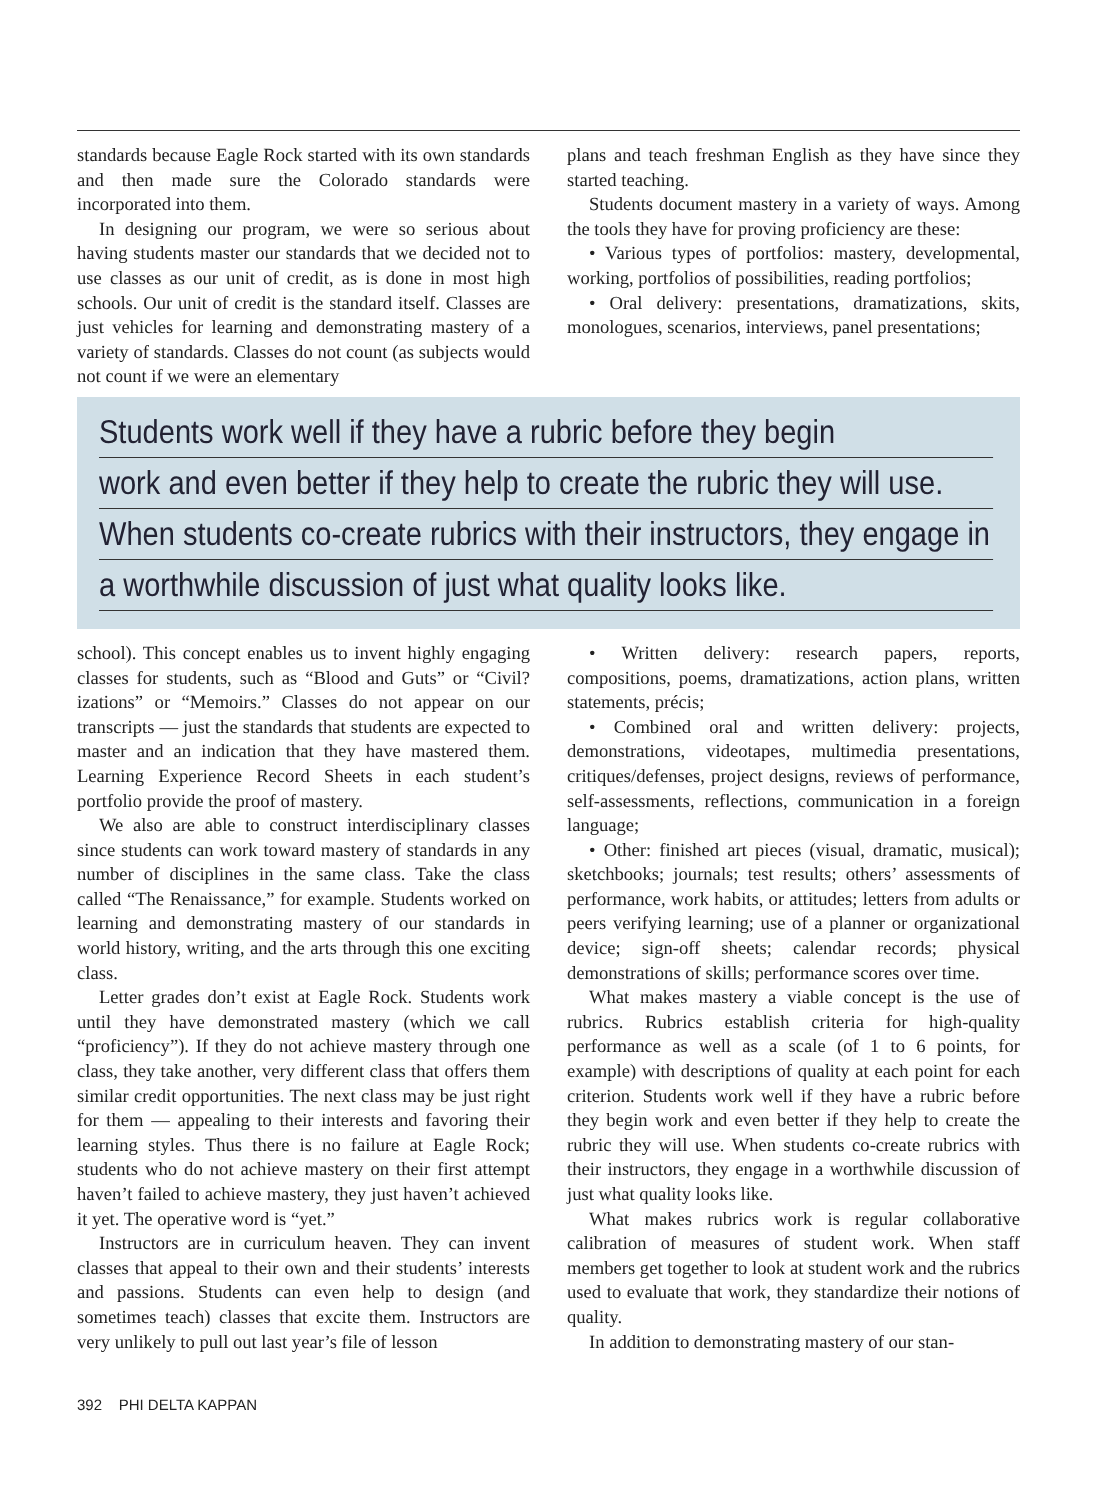standards because Eagle Rock started with its own standards and then made sure the Colorado standards were incorporated into them.
In designing our program, we were so serious about having students master our standards that we decided not to use classes as our unit of credit, as is done in most high schools. Our unit of credit is the standard itself. Classes are just vehicles for learning and demonstrating mastery of a variety of standards. Classes do not count (as subjects would not count if we were an elementary
plans and teach freshman English as they have since they started teaching.
Students document mastery in a variety of ways. Among the tools they have for proving proficiency are these:
• Various types of portfolios: mastery, developmental, working, portfolios of possibilities, reading portfolios;
• Oral delivery: presentations, dramatizations, skits, monologues, scenarios, interviews, panel presentations;
Students work well if they have a rubric before they begin
work and even better if they help to create the rubric they will use.
When students co-create rubrics with their instructors, they engage in
a worthwhile discussion of just what quality looks like.
school). This concept enables us to invent highly engaging classes for students, such as “Blood and Guts” or “Civil?izations” or “Memoirs.” Classes do not appear on our transcripts — just the standards that students are expected to master and an indication that they have mastered them. Learning Experience Record Sheets in each student’s portfolio provide the proof of mastery.
We also are able to construct interdisciplinary classes since students can work toward mastery of standards in any number of disciplines in the same class. Take the class called “The Renaissance,” for example. Students worked on learning and demonstrating mastery of our standards in world history, writing, and the arts through this one exciting class.
Letter grades don’t exist at Eagle Rock. Students work until they have demonstrated mastery (which we call “proficiency”). If they do not achieve mastery through one class, they take another, very different class that offers them similar credit opportunities. The next class may be just right for them — appealing to their interests and favoring their learning styles. Thus there is no failure at Eagle Rock; students who do not achieve mastery on their first attempt haven’t failed to achieve mastery, they just haven’t achieved it yet. The operative word is “yet.”
Instructors are in curriculum heaven. They can invent classes that appeal to their own and their students’ interests and passions. Students can even help to design (and sometimes teach) classes that excite them. Instructors are very unlikely to pull out last year’s file of lesson
• Written delivery: research papers, reports, compositions, poems, dramatizations, action plans, written statements, précis;
• Combined oral and written delivery: projects, demonstrations, videotapes, multimedia presentations, critiques/defenses, project designs, reviews of performance, self-assessments, reflections, communication in a foreign language;
• Other: finished art pieces (visual, dramatic, musical); sketchbooks; journals; test results; others’ assessments of performance, work habits, or attitudes; letters from adults or peers verifying learning; use of a planner or organizational device; sign-off sheets; calendar records; physical demonstrations of skills; performance scores over time.
What makes mastery a viable concept is the use of rubrics. Rubrics establish criteria for high-quality performance as well as a scale (of 1 to 6 points, for example) with descriptions of quality at each point for each criterion. Students work well if they have a rubric before they begin work and even better if they help to create the rubric they will use. When students co-create rubrics with their instructors, they engage in a worthwhile discussion of just what quality looks like.
What makes rubrics work is regular collaborative calibration of measures of student work. When staff members get together to look at student work and the rubrics used to evaluate that work, they standardize their notions of quality.
In addition to demonstrating mastery of our stan-
392 PHI DELTA KAPPAN